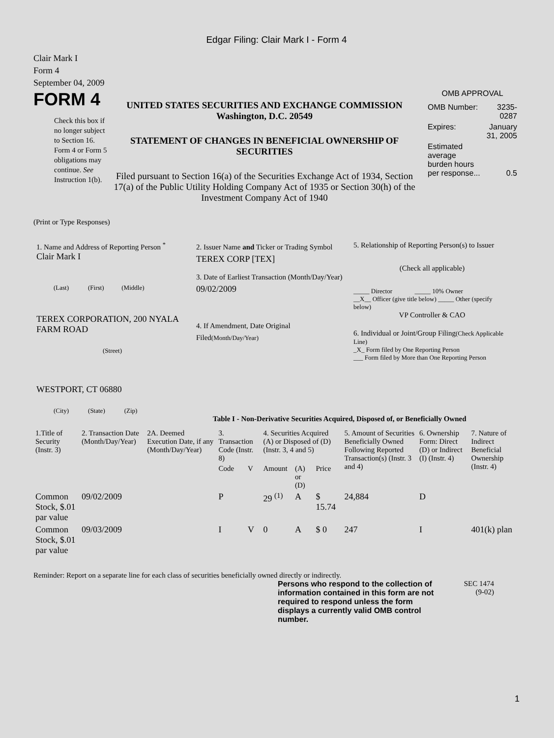Edgar Filing: Clair Mark I - Form 4
Clair Mark I
Form 4
September 04, 2009
FORM 4
Check this box if no longer subject to Section 16. Form 4 or Form 5 obligations may continue. See Instruction 1(b).
UNITED STATES SECURITIES AND EXCHANGE COMMISSION
Washington, D.C. 20549
STATEMENT OF CHANGES IN BENEFICIAL OWNERSHIP OF SECURITIES
Filed pursuant to Section 16(a) of the Securities Exchange Act of 1934, Section 17(a) of the Public Utility Holding Company Act of 1935 or Section 30(h) of the Investment Company Act of 1940
OMB APPROVAL
| OMB Number: | 3235-0287 |
| Expires: | January 31, 2005 |
| Estimated average burden hours per response... | 0.5 |
(Print or Type Responses)
1. Name and Address of Reporting Person <sup>*</sup>
Clair Mark I
(Last) (First) (Middle)
TEREX CORPORATION, 200 NYALA FARM ROAD
(Street)
WESTPORT, CT 06880
(City) (State) (Zip)
2. Issuer Name and Ticker or Trading Symbol
TEREX CORP [TEX]
3. Date of Earliest Transaction (Month/Day/Year)
09/02/2009
4. If Amendment, Date Original Filed(Month/Day/Year)
5. Relationship of Reporting Person(s) to Issuer
(Check all applicable)
_____ Director _____ 10% Owner
__X__ Officer (give title below) _____ Other (specify below)
VP Controller & CAO
6. Individual or Joint/Group Filing(Check Applicable Line)
_X_ Form filed by One Reporting Person
___ Form filed by More than One Reporting Person
Table I - Non-Derivative Securities Acquired, Disposed of, or Beneficially Owned
| 1.Title of Security (Instr. 3) | 2. Transaction Date (Month/Day/Year) | 2A. Deemed Execution Date, if any (Month/Day/Year) | 3. Transaction Code (Instr. 8) | | 4. Securities Acquired (A) or Disposed of (D) (Instr. 3, 4 and 5) | | | 5. Amount of Securities Beneficially Owned Following Reported Transaction(s) (Instr. 3 and 4) | 6. Ownership Form: Direct (D) or Indirect (I) (Instr. 4) | 7. Nature of Indirect Beneficial Ownership (Instr. 4) |
| --- | --- | --- | --- | --- | --- | --- | --- | --- | --- | --- |
| | | | Code | V | Amount | (A) or (D) | Price | | | |
| Common Stock, $.01 par value | 09/02/2009 | | P | | 29 <sup>(1)</sup> | A | $ 15.74 | 24,884 | D | |
| Common Stock, $.01 par value | 09/03/2009 | | I | V | 0 | A | $ 0 | 247 | I | 401(k) plan |
Reminder: Report on a separate line for each class of securities beneficially owned directly or indirectly.
Persons who respond to the collection of information contained in this form are not required to respond unless the form displays a currently valid OMB control number.
SEC 1474
(9-02)
1